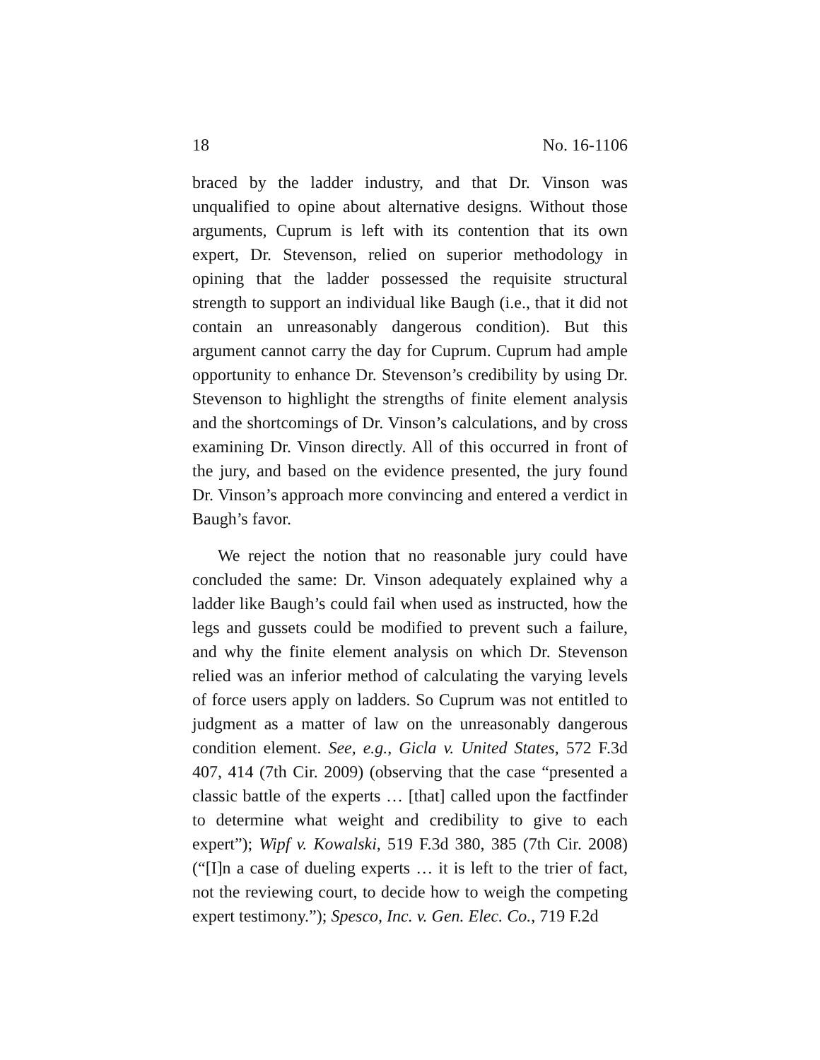18 No. 16-1106
braced by the ladder industry, and that Dr. Vinson was unqualified to opine about alternative designs. Without those arguments, Cuprum is left with its contention that its own expert, Dr. Stevenson, relied on superior methodology in opining that the ladder possessed the requisite structural strength to support an individual like Baugh (i.e., that it did not contain an unreasonably dangerous condition). But this argument cannot carry the day for Cuprum. Cuprum had ample opportunity to enhance Dr. Stevenson’s credibility by using Dr. Stevenson to highlight the strengths of finite element analysis and the shortcomings of Dr. Vinson’s calculations, and by cross examining Dr. Vinson directly. All of this occurred in front of the jury, and based on the evidence presented, the jury found Dr. Vinson’s approach more convincing and entered a verdict in Baugh’s favor.
We reject the notion that no reasonable jury could have concluded the same: Dr. Vinson adequately explained why a ladder like Baugh’s could fail when used as instructed, how the legs and gussets could be modified to prevent such a failure, and why the finite element analysis on which Dr. Stevenson relied was an inferior method of calculating the varying levels of force users apply on ladders. So Cuprum was not entitled to judgment as a matter of law on the unreasonably dangerous condition element. See, e.g., Gicla v. United States, 572 F.3d 407, 414 (7th Cir. 2009) (observing that the case “presented a classic battle of the experts … [that] called upon the factfinder to determine what weight and credibility to give to each expert”); Wipf v. Kowalski, 519 F.3d 380, 385 (7th Cir. 2008) (“[I]n a case of dueling experts … it is left to the trier of fact, not the reviewing court, to decide how to weigh the competing expert testimony.”); Spesco, Inc. v. Gen. Elec. Co., 719 F.2d